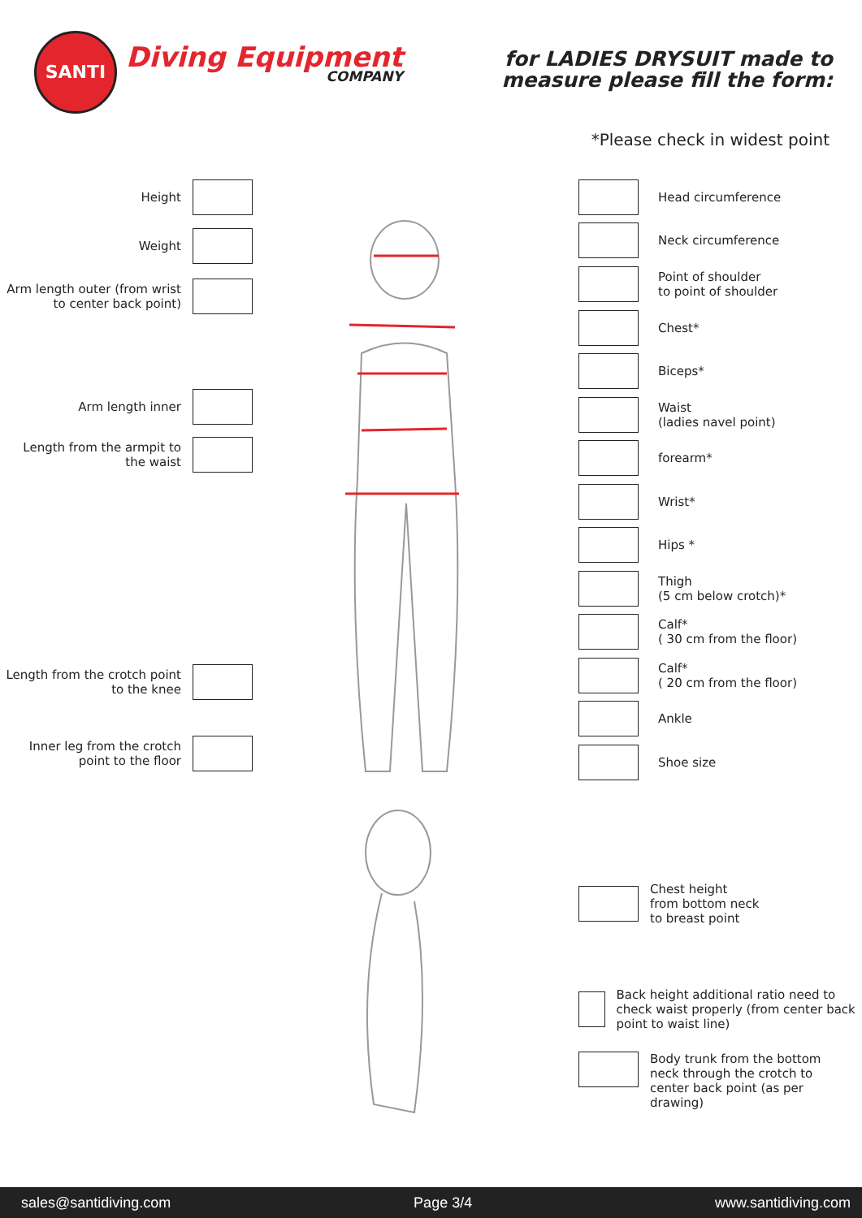SANTI Diving Equipment
COMPANY
for LADIES DRYSUIT made to
measure please fill the form:
*Please check in widest point
Height
Weight
Arm length outer (from wrist to center back point)
Arm length inner
Length from the armpit to the waist
Length from the crotch point to the knee
Inner leg from the crotch point to the floor
Head circumference
Neck circumference
Point of shoulder
to point of shoulder
Chest*
Biceps*
Waist
(ladies navel point)
forearm*
Wrist*
Hips *
Thigh
(5 cm below crotch)*
Calf*
( 30 cm from the floor)
Calf*
( 20 cm from the floor)
Ankle
Shoe size
Chest height
from bottom neck
to breast point
Back height additional ratio need to check waist properly (from center back point to waist line)
Body trunk from the bottom neck through the crotch to center back point (as per drawing)
sales@santidiving.com Page 3/4 www.santidiving.com